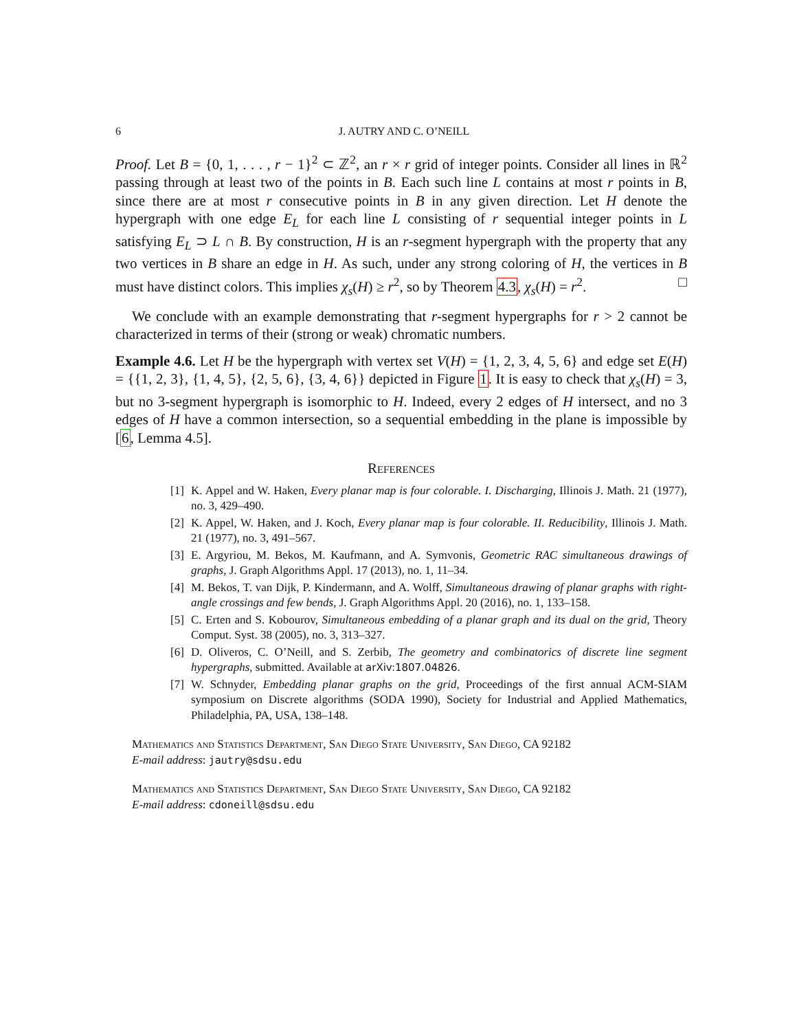6 J. AUTRY AND C. O’NEILL
Proof. Let B = {0, 1, . . . , r − 1}<sup>2</sup> ⊂ ℤ<sup>2</sup>, an r × r grid of integer points. Consider all lines in ℝ<sup>2</sup> passing through at least two of the points in B. Each such line L contains at most r points in B, since there are at most r consecutive points in B in any given direction. Let H denote the hypergraph with one edge E<sub>L</sub> for each line L consisting of r sequential integer points in L satisfying E<sub>L</sub> ⊃ L ∩ B. By construction, H is an r-segment hypergraph with the property that any two vertices in B share an edge in H. As such, under any strong coloring of H, the vertices in B must have distinct colors. This implies χ<sub>s</sub>(H) ≥ r<sup>2</sup>, so by Theorem 4.3, χ<sub>s</sub>(H) = r<sup>2</sup>. □
We conclude with an example demonstrating that r-segment hypergraphs for r > 2 cannot be characterized in terms of their (strong or weak) chromatic numbers.
Example 4.6. Let H be the hypergraph with vertex set V(H) = {1, 2, 3, 4, 5, 6} and edge set E(H) = {{1, 2, 3}, {1, 4, 5}, {2, 5, 6}, {3, 4, 6}} depicted in Figure 1. It is easy to check that χ<sub>s</sub>(H) = 3, but no 3-segment hypergraph is isomorphic to H. Indeed, every 2 edges of H intersect, and no 3 edges of H have a common intersection, so a sequential embedding in the plane is impossible by [6, Lemma 4.5].
References
[1] K. Appel and W. Haken, Every planar map is four colorable. I. Discharging, Illinois J. Math. 21 (1977), no. 3, 429–490.
[2] K. Appel, W. Haken, and J. Koch, Every planar map is four colorable. II. Reducibility, Illinois J. Math. 21 (1977), no. 3, 491–567.
[3] E. Argyriou, M. Bekos, M. Kaufmann, and A. Symvonis, Geometric RAC simultaneous drawings of graphs, J. Graph Algorithms Appl. 17 (2013), no. 1, 11–34.
[4] M. Bekos, T. van Dijk, P. Kindermann, and A. Wolff, Simultaneous drawing of planar graphs with right-angle crossings and few bends, J. Graph Algorithms Appl. 20 (2016), no. 1, 133–158.
[5] C. Erten and S. Kobourov, Simultaneous embedding of a planar graph and its dual on the grid, Theory Comput. Syst. 38 (2005), no. 3, 313–327.
[6] D. Oliveros, C. O’Neill, and S. Zerbib, The geometry and combinatorics of discrete line segment hypergraphs, submitted. Available at arXiv:1807.04826.
[7] W. Schnyder, Embedding planar graphs on the grid, Proceedings of the first annual ACM-SIAM symposium on Discrete algorithms (SODA 1990), Society for Industrial and Applied Mathematics, Philadelphia, PA, USA, 138–148.
Mathematics and Statistics Department, San Diego State University, San Diego, CA 92182
E-mail address: jautry@sdsu.edu
Mathematics and Statistics Department, San Diego State University, San Diego, CA 92182
E-mail address: cdoneill@sdsu.edu